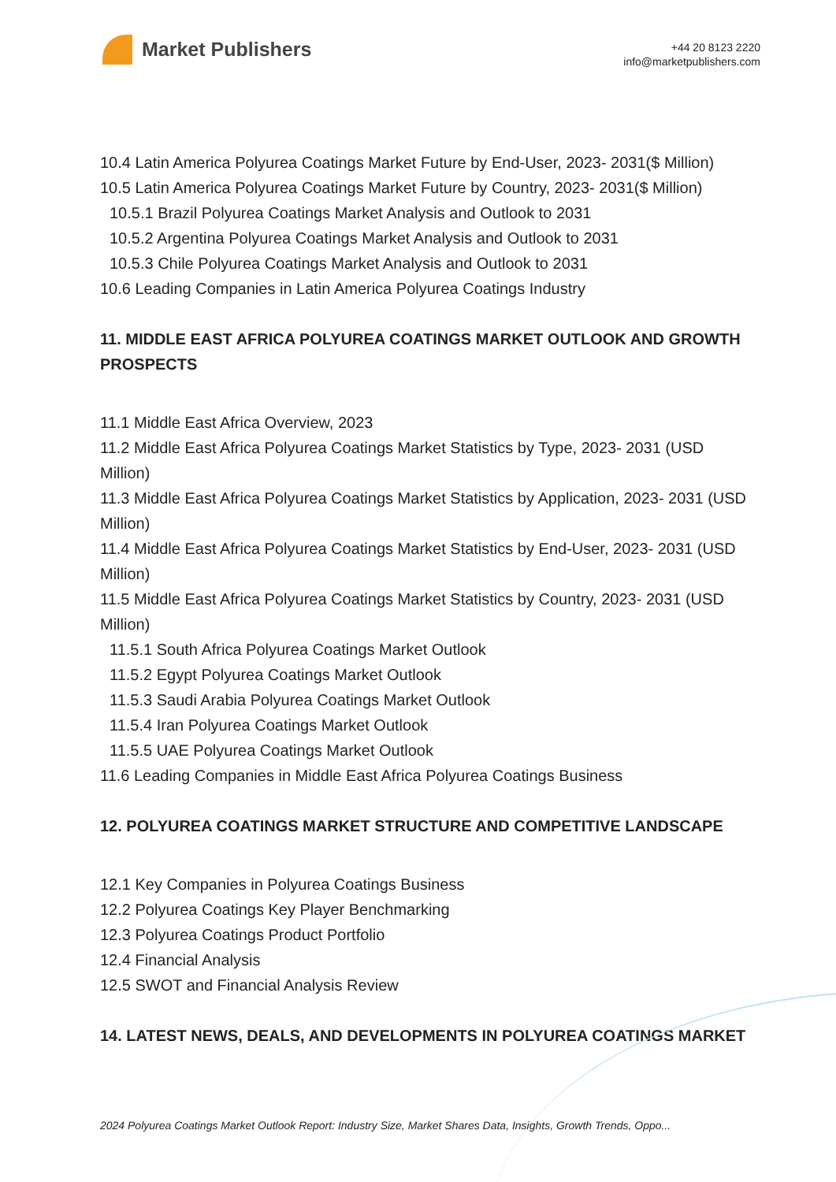Market Publishers
+44 20 8123 2220
info@marketpublishers.com
10.4 Latin America Polyurea Coatings Market Future by End-User, 2023- 2031($ Million)
10.5 Latin America Polyurea Coatings Market Future by Country, 2023- 2031($ Million)
10.5.1 Brazil Polyurea Coatings Market Analysis and Outlook to 2031
10.5.2 Argentina Polyurea Coatings Market Analysis and Outlook to 2031
10.5.3 Chile Polyurea Coatings Market Analysis and Outlook to 2031
10.6 Leading Companies in Latin America Polyurea Coatings Industry
11. MIDDLE EAST AFRICA POLYUREA COATINGS MARKET OUTLOOK AND GROWTH PROSPECTS
11.1 Middle East Africa Overview, 2023
11.2 Middle East Africa Polyurea Coatings Market Statistics by Type, 2023- 2031 (USD Million)
11.3 Middle East Africa Polyurea Coatings Market Statistics by Application, 2023- 2031 (USD Million)
11.4 Middle East Africa Polyurea Coatings Market Statistics by End-User, 2023- 2031 (USD Million)
11.5 Middle East Africa Polyurea Coatings Market Statistics by Country, 2023- 2031 (USD Million)
11.5.1 South Africa Polyurea Coatings Market Outlook
11.5.2 Egypt Polyurea Coatings Market Outlook
11.5.3 Saudi Arabia Polyurea Coatings Market Outlook
11.5.4 Iran Polyurea Coatings Market Outlook
11.5.5 UAE Polyurea Coatings Market Outlook
11.6 Leading Companies in Middle East Africa Polyurea Coatings Business
12. POLYUREA COATINGS MARKET STRUCTURE AND COMPETITIVE LANDSCAPE
12.1 Key Companies in Polyurea Coatings Business
12.2 Polyurea Coatings Key Player Benchmarking
12.3 Polyurea Coatings Product Portfolio
12.4 Financial Analysis
12.5 SWOT and Financial Analysis Review
14. LATEST NEWS, DEALS, AND DEVELOPMENTS IN POLYUREA COATINGS MARKET
2024 Polyurea Coatings Market Outlook Report: Industry Size, Market Shares Data, Insights, Growth Trends, Oppo...